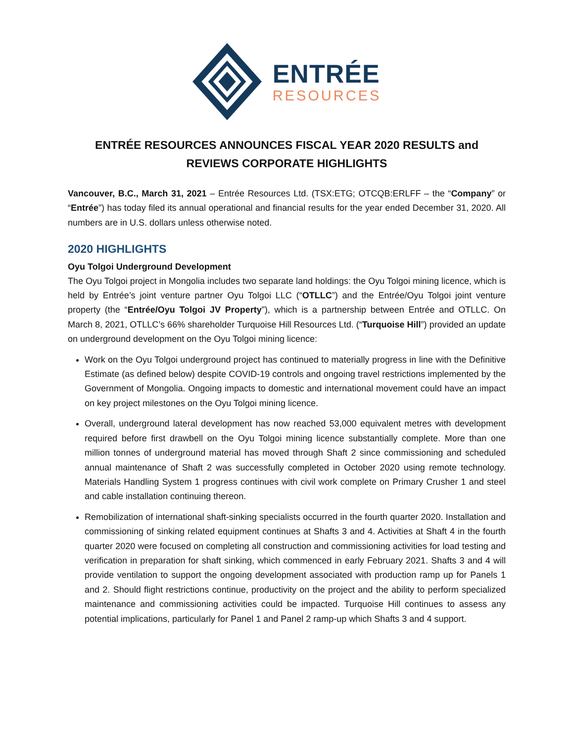ENTRÉE
RESOURCES
ENTRÉE RESOURCES ANNOUNCES FISCAL YEAR 2020 RESULTS and REVIEWS CORPORATE HIGHLIGHTS
Vancouver, B.C., March 31, 2021 – Entrée Resources Ltd. (TSX:ETG; OTCQB:ERLFF – the “Company” or “Entrée”) has today filed its annual operational and financial results for the year ended December 31, 2020. All numbers are in U.S. dollars unless otherwise noted.
2020 HIGHLIGHTS
Oyu Tolgoi Underground Development
The Oyu Tolgoi project in Mongolia includes two separate land holdings: the Oyu Tolgoi mining licence, which is held by Entrée’s joint venture partner Oyu Tolgoi LLC (“OTLLC”) and the Entrée/Oyu Tolgoi joint venture property (the “Entrée/Oyu Tolgoi JV Property”), which is a partnership between Entrée and OTLLC. On March 8, 2021, OTLLC’s 66% shareholder Turquoise Hill Resources Ltd. (“Turquoise Hill”) provided an update on underground development on the Oyu Tolgoi mining licence:
Work on the Oyu Tolgoi underground project has continued to materially progress in line with the Definitive Estimate (as defined below) despite COVID-19 controls and ongoing travel restrictions implemented by the Government of Mongolia. Ongoing impacts to domestic and international movement could have an impact on key project milestones on the Oyu Tolgoi mining licence.
Overall, underground lateral development has now reached 53,000 equivalent metres with development required before first drawbell on the Oyu Tolgoi mining licence substantially complete. More than one million tonnes of underground material has moved through Shaft 2 since commissioning and scheduled annual maintenance of Shaft 2 was successfully completed in October 2020 using remote technology. Materials Handling System 1 progress continues with civil work complete on Primary Crusher 1 and steel and cable installation continuing thereon.
Remobilization of international shaft-sinking specialists occurred in the fourth quarter 2020. Installation and commissioning of sinking related equipment continues at Shafts 3 and 4. Activities at Shaft 4 in the fourth quarter 2020 were focused on completing all construction and commissioning activities for load testing and verification in preparation for shaft sinking, which commenced in early February 2021. Shafts 3 and 4 will provide ventilation to support the ongoing development associated with production ramp up for Panels 1 and 2. Should flight restrictions continue, productivity on the project and the ability to perform specialized maintenance and commissioning activities could be impacted. Turquoise Hill continues to assess any potential implications, particularly for Panel 1 and Panel 2 ramp-up which Shafts 3 and 4 support.